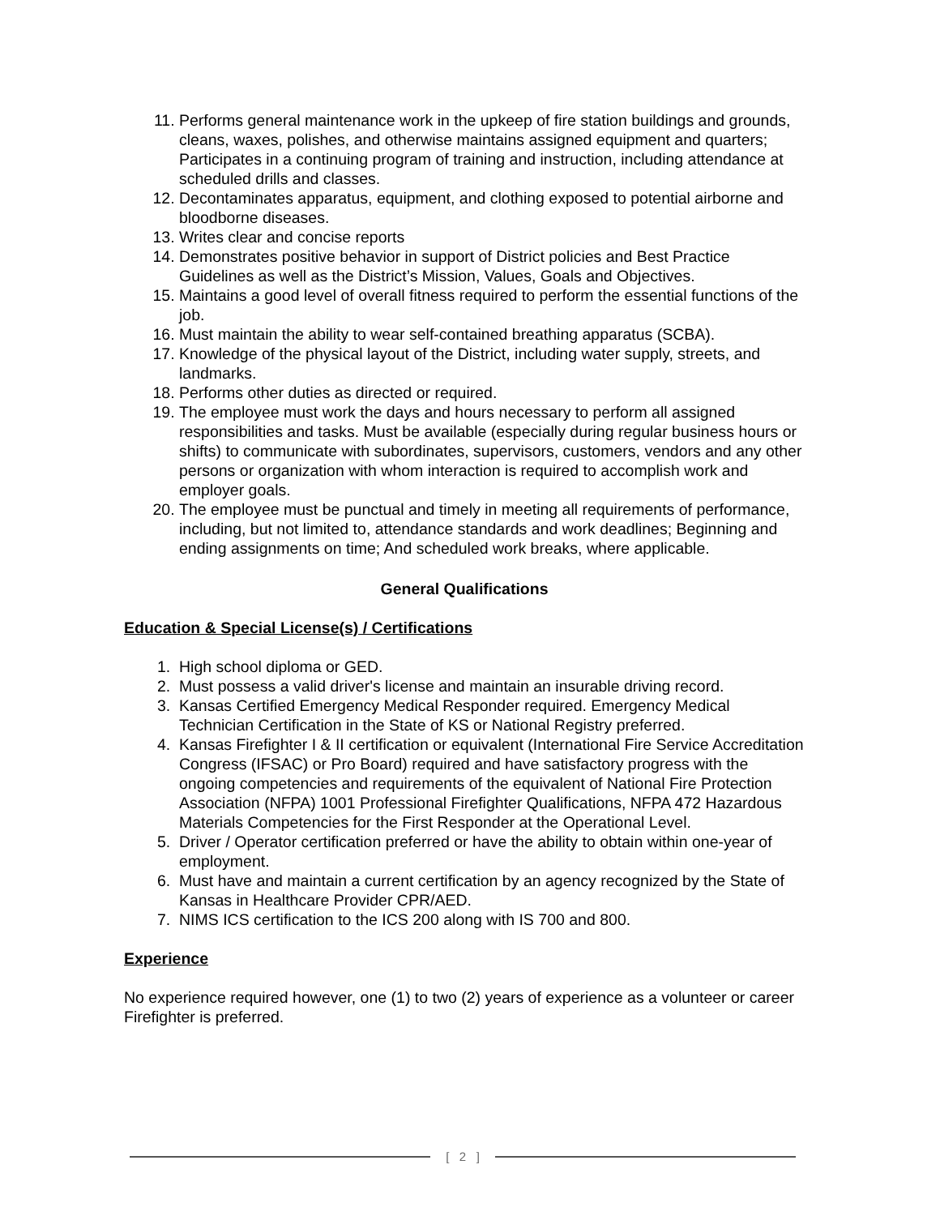11. Performs general maintenance work in the upkeep of fire station buildings and grounds, cleans, waxes, polishes, and otherwise maintains assigned equipment and quarters; Participates in a continuing program of training and instruction, including attendance at scheduled drills and classes.
12. Decontaminates apparatus, equipment, and clothing exposed to potential airborne and bloodborne diseases.
13. Writes clear and concise reports
14. Demonstrates positive behavior in support of District policies and Best Practice Guidelines as well as the District’s Mission, Values, Goals and Objectives.
15. Maintains a good level of overall fitness required to perform the essential functions of the job.
16. Must maintain the ability to wear self-contained breathing apparatus (SCBA).
17. Knowledge of the physical layout of the District, including water supply, streets, and landmarks.
18. Performs other duties as directed or required.
19. The employee must work the days and hours necessary to perform all assigned responsibilities and tasks. Must be available (especially during regular business hours or shifts) to communicate with subordinates, supervisors, customers, vendors and any other persons or organization with whom interaction is required to accomplish work and employer goals.
20. The employee must be punctual and timely in meeting all requirements of performance, including, but not limited to, attendance standards and work deadlines; Beginning and ending assignments on time; And scheduled work breaks, where applicable.
General Qualifications
Education & Special License(s) / Certifications
1. High school diploma or GED.
2. Must possess a valid driver's license and maintain an insurable driving record.
3. Kansas Certified Emergency Medical Responder required. Emergency Medical Technician Certification in the State of KS or National Registry preferred.
4. Kansas Firefighter I & II certification or equivalent (International Fire Service Accreditation Congress (IFSAC) or Pro Board) required and have satisfactory progress with the ongoing competencies and requirements of the equivalent of National Fire Protection Association (NFPA) 1001 Professional Firefighter Qualifications, NFPA 472 Hazardous Materials Competencies for the First Responder at the Operational Level.
5. Driver / Operator certification preferred or have the ability to obtain within one-year of employment.
6. Must have and maintain a current certification by an agency recognized by the State of Kansas in Healthcare Provider CPR/AED.
7. NIMS ICS certification to the ICS 200 along with IS 700 and 800.
Experience
No experience required however, one (1) to two (2) years of experience as a volunteer or career Firefighter is preferred.
[ 2 ]